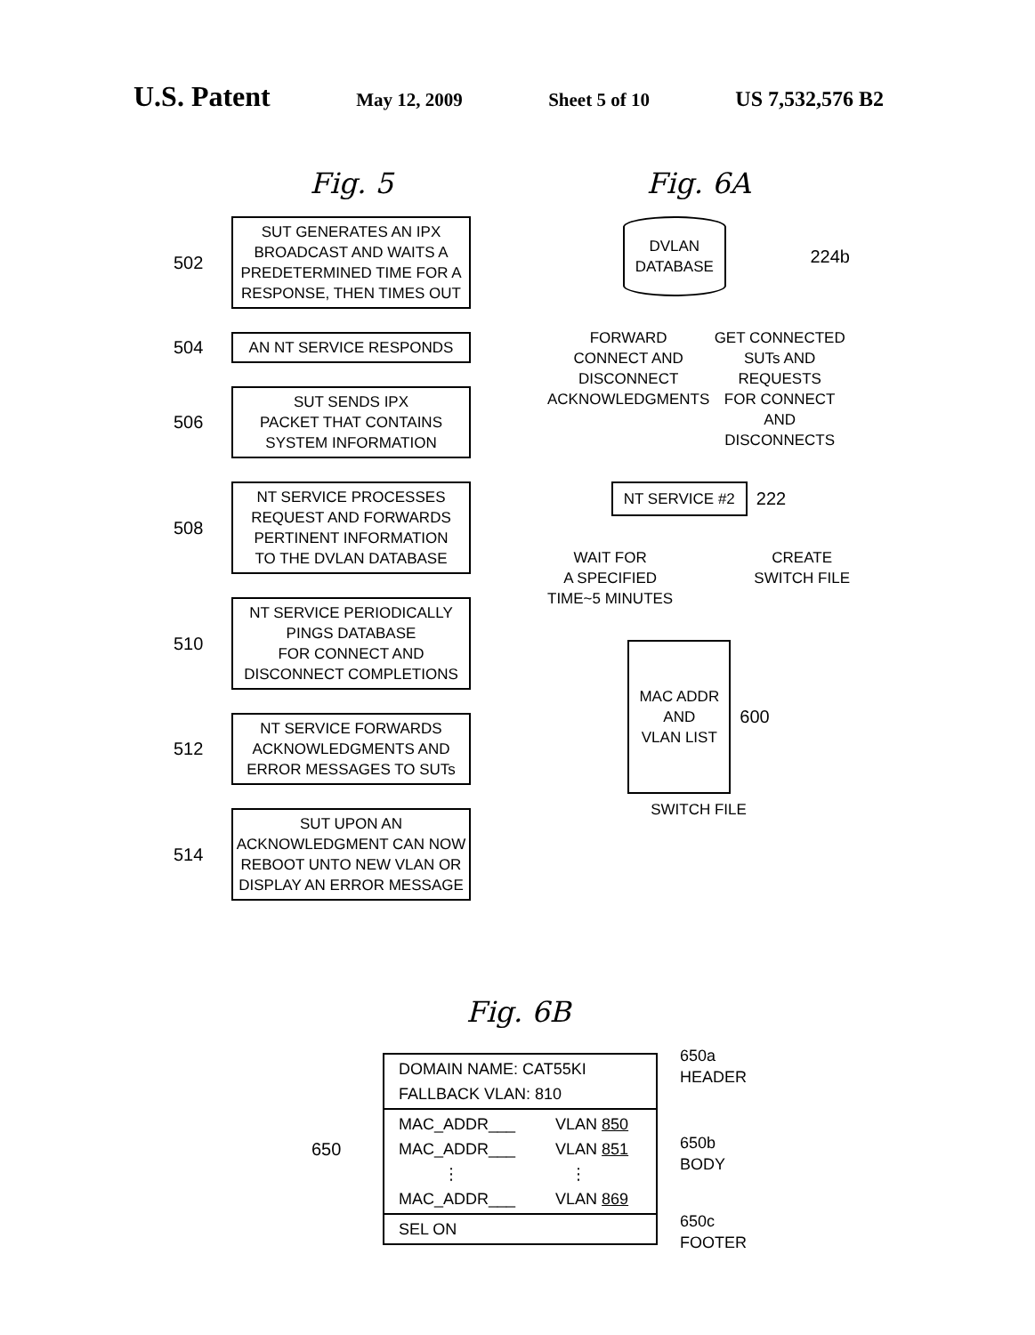U.S. Patent May 12, 2009 Sheet 5 of 10 US 7,532,576 B2
Fig. 5
502
SUT GENERATES AN IPX
BROADCAST AND WAITS A
PREDETERMINED TIME FOR A
RESPONSE, THEN TIMES OUT
504
AN NT SERVICE RESPONDS
506
SUT SENDS IPX
PACKET THAT CONTAINS
SYSTEM INFORMATION
508
NT SERVICE PROCESSES
REQUEST AND FORWARDS
PERTINENT INFORMATION
TO THE DVLAN DATABASE
510
NT SERVICE PERIODICALLY
PINGS DATABASE
FOR CONNECT AND
DISCONNECT COMPLETIONS
512
NT SERVICE FORWARDS
ACKNOWLEDGMENTS AND
ERROR MESSAGES TO SUTs
514
SUT UPON AN
ACKNOWLEDGMENT CAN NOW
REBOOT UNTO NEW VLAN OR
DISPLAY AN ERROR MESSAGE
Fig. 6A
DVLAN
DATABASE
224b
FORWARD
CONNECT AND
DISCONNECT
ACKNOWLEDGMENTS
GET CONNECTED
SUTs AND REQUESTS
FOR CONNECT AND
DISCONNECTS
NT SERVICE #2
222
WAIT FOR
A SPECIFIED
TIME~5 MINUTES
CREATE
SWITCH FILE
MAC ADDR
AND
VLAN LIST
600
SWITCH FILE
Fig. 6B
650
DOMAIN NAME: CAT55KI
FALLBACK VLAN: 810
MAC_ADDR___ VLAN 850
MAC_ADDR___ VLAN 851
⋮ ⋮
MAC_ADDR___ VLAN 869
SEL ON
650a
HEADER
650b
BODY
650c
FOOTER